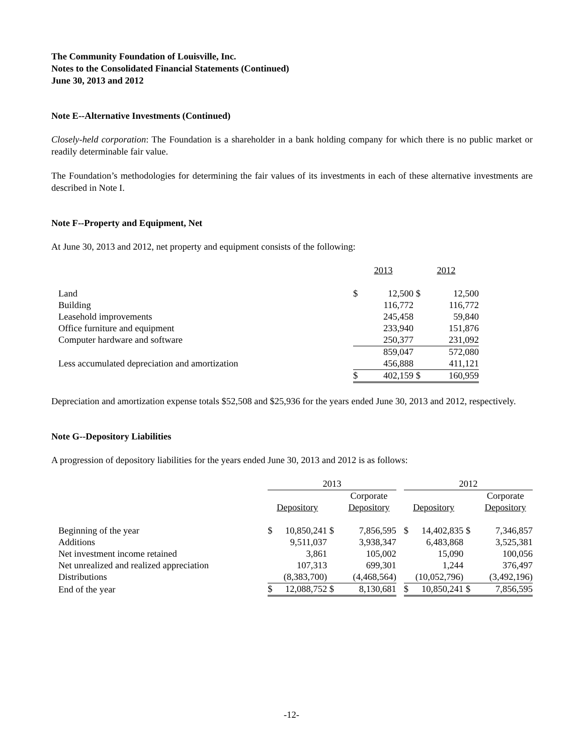The Community Foundation of Louisville, Inc.
Notes to the Consolidated Financial Statements (Continued)
June 30, 2013 and 2012
Note E--Alternative Investments (Continued)
Closely-held corporation: The Foundation is a shareholder in a bank holding company for which there is no public market or readily determinable fair value.
The Foundation’s methodologies for determining the fair values of its investments in each of these alternative investments are described in Note I.
Note F--Property and Equipment, Net
At June 30, 2013 and 2012, net property and equipment consists of the following:
| | 2013 | | 2012 | |
| Land | $ | 12,500 | $ | 12,500 |
| Building | | 116,772 | | 116,772 |
| Leasehold improvements | | 245,458 | | 59,840 |
| Office furniture and equipment | | 233,940 | | 151,876 |
| Computer hardware and software | | 250,377 | | 231,092 |
| | | 859,047 | | 572,080 |
| Less accumulated depreciation and amortization | | 456,888 | | 411,121 |
| | $ | 402,159 | $ | 160,959 |
Depreciation and amortization expense totals $52,508 and $25,936 for the years ended June 30, 2013 and 2012, respectively.
Note G--Depository Liabilities
A progression of depository liabilities for the years ended June 30, 2013 and 2012 is as follows:
| | 2013 | | | | | 2012 | | | |
| | | | | Corporate | | | | | Corporate |
| | Depository | | | Depository | | Depository | | | Depository |
| Beginning of the year | $ | 10,850,241 | $ | 7,856,595 | | $ | 14,402,835 | $ | 7,346,857 |
| Additions | | 9,511,037 | | 3,938,347 | | | 6,483,868 | | 3,525,381 |
| Net investment income retained | | 3,861 | | 105,002 | | | 15,090 | | 100,056 |
| Net unrealized and realized appreciation | | 107,313 | | 699,301 | | | 1,244 | | 376,497 |
| Distributions | | (8,383,700) | | (4,468,564) | | | (10,052,796) | | (3,492,196) |
| End of the year | $ | 12,088,752 | $ | 8,130,681 | | $ | 10,850,241 | $ | 7,856,595 |
-12-